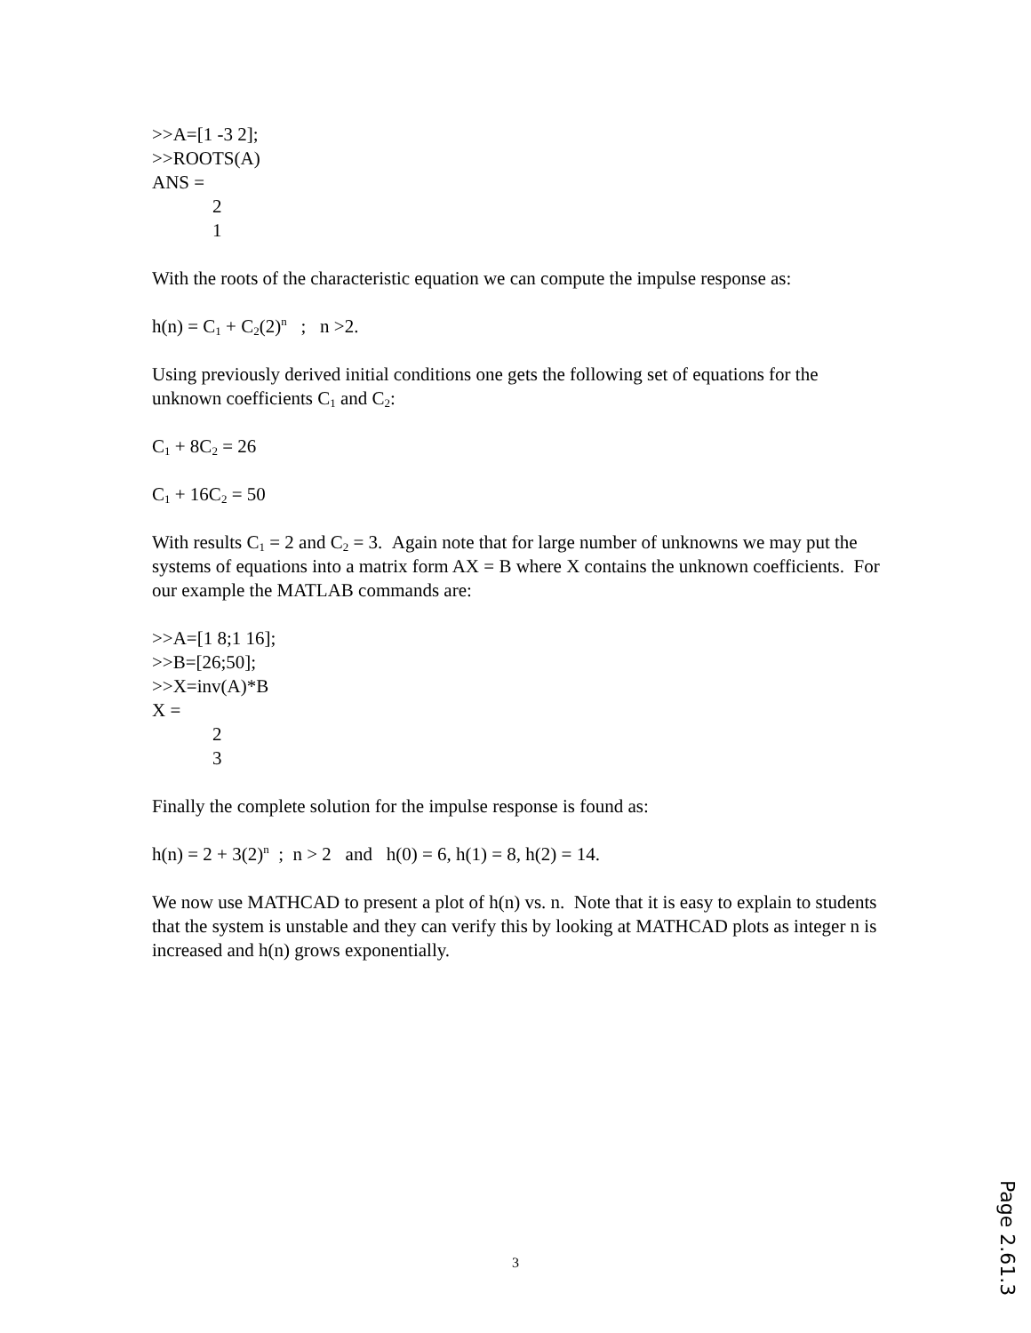>>A=[1 -3 2];
>>ROOTS(A)
ANS =
2
1
With the roots of the characteristic equation we can compute the impulse response as:
h(n) = C<sub>1</sub> + C<sub>2</sub>(2)<sup>n</sup> ; n >2.
Using previously derived initial conditions one gets the following set of equations for the unknown coefficients C<sub>1</sub> and C<sub>2</sub>:
C<sub>1</sub> + 8C<sub>2</sub> = 26
C<sub>1</sub> + 16C<sub>2</sub> = 50
With results C<sub>1</sub> = 2 and C<sub>2</sub> = 3. Again note that for large number of unknowns we may put the systems of equations into a matrix form AX = B where X contains the unknown coefficients. For our example the MATLAB commands are:
>>A=[1 8;1 16];
>>B=[26;50];
>>X=inv(A)*B
X =
2
3
Finally the complete solution for the impulse response is found as:
h(n) = 2 + 3(2)<sup>n</sup> ; n > 2 and h(0) = 6, h(1) = 8, h(2) = 14.
We now use MATHCAD to present a plot of h(n) vs. n. Note that it is easy to explain to students that the system is unstable and they can verify this by looking at MATHCAD plots as integer n is increased and h(n) grows exponentially.
3
Page 2.61.3